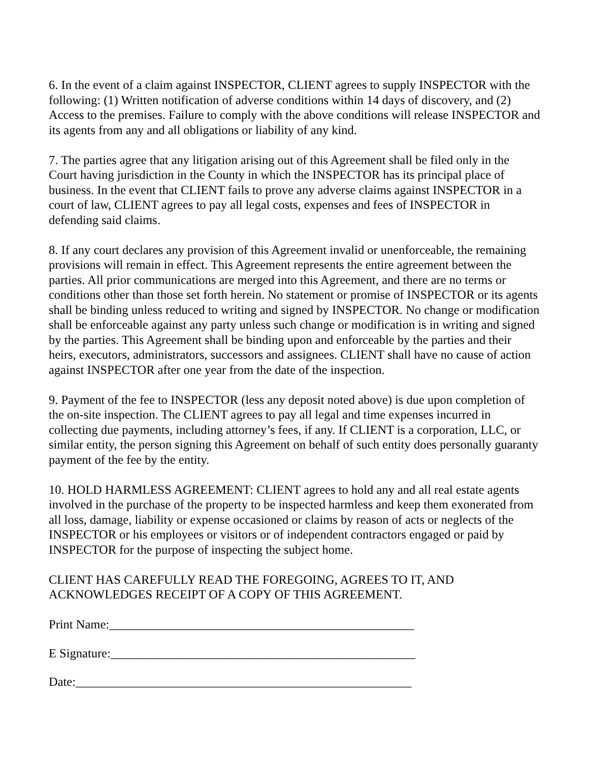6. In the event of a claim against INSPECTOR, CLIENT agrees to supply INSPECTOR with the following: (1) Written notification of adverse conditions within 14 days of discovery, and (2) Access to the premises. Failure to comply with the above conditions will release INSPECTOR and its agents from any and all obligations or liability of any kind.
7. The parties agree that any litigation arising out of this Agreement shall be filed only in the Court having jurisdiction in the County in which the INSPECTOR has its principal place of business. In the event that CLIENT fails to prove any adverse claims against INSPECTOR in a court of law, CLIENT agrees to pay all legal costs, expenses and fees of INSPECTOR in defending said claims.
8. If any court declares any provision of this Agreement invalid or unenforceable, the remaining provisions will remain in effect. This Agreement represents the entire agreement between the parties. All prior communications are merged into this Agreement, and there are no terms or conditions other than those set forth herein. No statement or promise of INSPECTOR or its agents shall be binding unless reduced to writing and signed by INSPECTOR. No change or modification shall be enforceable against any party unless such change or modification is in writing and signed by the parties. This Agreement shall be binding upon and enforceable by the parties and their heirs, executors, administrators, successors and assignees. CLIENT shall have no cause of action against INSPECTOR after one year from the date of the inspection.
9. Payment of the fee to INSPECTOR (less any deposit noted above) is due upon completion of the on-site inspection. The CLIENT agrees to pay all legal and time expenses incurred in collecting due payments, including attorney’s fees, if any. If CLIENT is a corporation, LLC, or similar entity, the person signing this Agreement on behalf of such entity does personally guaranty payment of the fee by the entity.
10. HOLD HARMLESS AGREEMENT: CLIENT agrees to hold any and all real estate agents involved in the purchase of the property to be inspected harmless and keep them exonerated from all loss, damage, liability or expense occasioned or claims by reason of acts or neglects of the INSPECTOR or his employees or visitors or of independent contractors engaged or paid by INSPECTOR for the purpose of inspecting the subject home.
CLIENT HAS CAREFULLY READ THE FOREGOING, AGREES TO IT, AND ACKNOWLEDGES RECEIPT OF A COPY OF THIS AGREEMENT.
Print Name:_________________________________________________
E Signature:_________________________________________________
Date:______________________________________________________